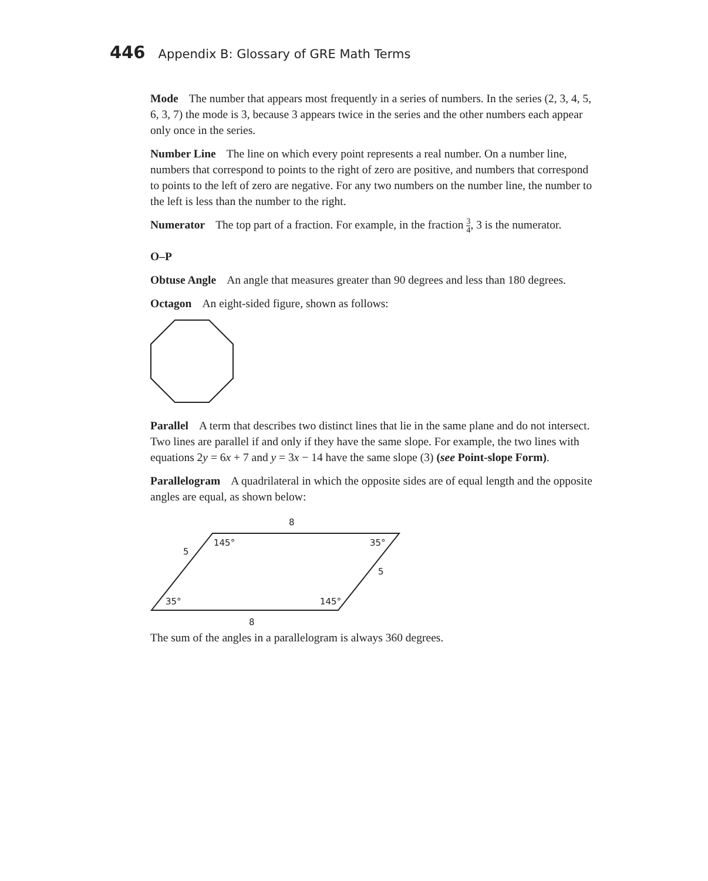446 Appendix B: Glossary of GRE Math Terms
Mode The number that appears most frequently in a series of numbers. In the series (2, 3, 4, 5, 6, 3, 7) the mode is 3, because 3 appears twice in the series and the other numbers each appear only once in the series.
Number Line The line on which every point represents a real number. On a number line, numbers that correspond to points to the right of zero are positive, and numbers that correspond to points to the left of zero are negative. For any two numbers on the number line, the number to the left is less than the number to the right.
Numerator The top part of a fraction. For example, in the fraction 3 4, 3 is the numerator.
O–P
Obtuse Angle An angle that measures greater than 90 degrees and less than 180 degrees.
Octagon An eight-sided figure, shown as follows:
Parallel A term that describes two distinct lines that lie in the same plane and do not intersect. Two lines are parallel if and only if they have the same slope. For example, the two lines with equations 2y = 6x + 7 and y = 3x − 14 have the same slope (3) (see Point-slope Form).
Parallelogram A quadrilateral in which the opposite sides are of equal length and the opposite angles are equal, as shown below:
8
5
145°
35°
5
35°
145°
8
The sum of the angles in a parallelogram is always 360 degrees.